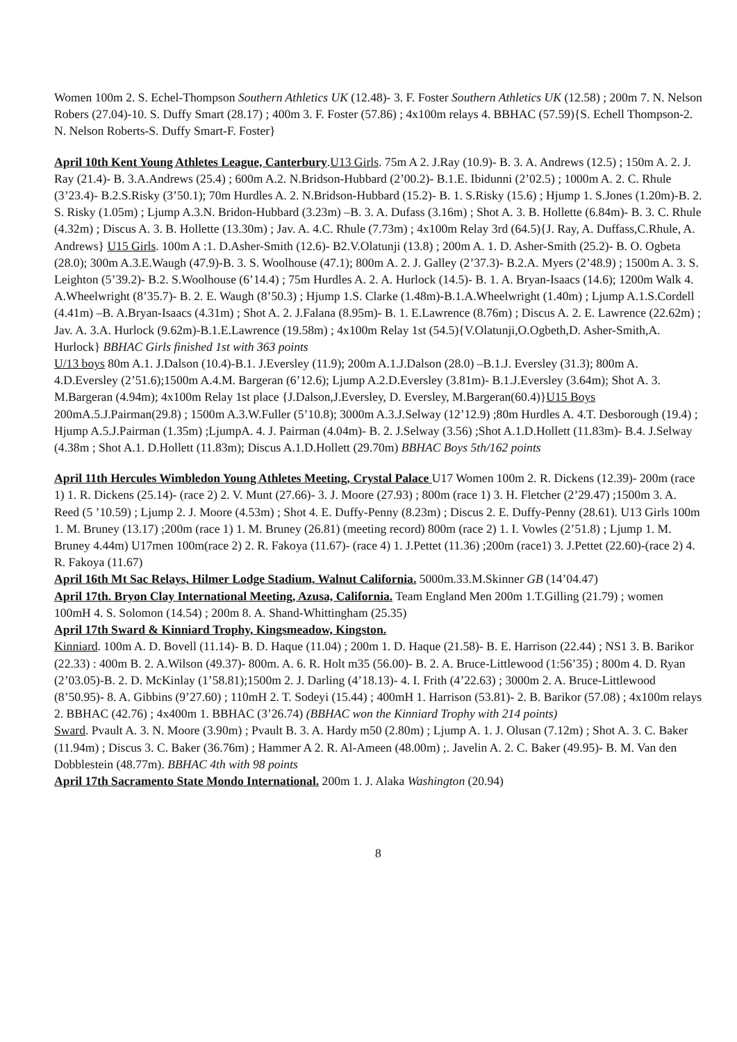Women 100m 2. S. Echel-Thompson Southern Athletics UK (12.48)- 3. F. Foster Southern Athletics UK (12.58) ; 200m 7. N. Nelson Robers (27.04)-10. S. Duffy Smart (28.17) ; 400m 3. F. Foster (57.86) ; 4x100m relays 4. BBHAC (57.59){S. Echell Thompson-2. N. Nelson Roberts-S. Duffy Smart-F. Foster}
April 10th Kent Young Athletes League, Canterbury.U13 Girls. 75m A 2. J.Ray (10.9)- B. 3. A. Andrews (12.5) ; 150m A. 2. J. Ray (21.4)- B. 3.A.Andrews (25.4) ; 600m A.2. N.Bridson-Hubbard (2’00.2)- B.1.E. Ibidunni (2’02.5) ; 1000m A. 2. C. Rhule (3’23.4)- B.2.S.Risky (3’50.1); 70m Hurdles A. 2. N.Bridson-Hubbard (15.2)- B. 1. S.Risky (15.6) ; Hjump 1. S.Jones (1.20m)-B. 2. S. Risky (1.05m) ; Ljump A.3.N. Bridon-Hubbard (3.23m) –B. 3. A. Dufass (3.16m) ; Shot A. 3. B. Hollette (6.84m)- B. 3. C. Rhule (4.32m) ; Discus A. 3. B. Hollette (13.30m) ; Jav. A. 4.C. Rhule (7.73m) ; 4x100m Relay 3rd (64.5){J. Ray, A. Duffass,C.Rhule, A. Andrews} U15 Girls. 100m A :1. D.Asher-Smith (12.6)- B2.V.Olatunji (13.8) ; 200m A. 1. D. Asher-Smith (25.2)- B. O. Ogbeta (28.0); 300m A.3.E.Waugh (47.9)-B. 3. S. Woolhouse (47.1); 800m A. 2. J. Galley (2’37.3)- B.2.A. Myers (2’48.9) ; 1500m A. 3. S. Leighton (5’39.2)- B.2. S.Woolhouse (6’14.4) ; 75m Hurdles A. 2. A. Hurlock (14.5)- B. 1. A. Bryan-Isaacs (14.6); 1200m Walk 4. A.Wheelwright (8’35.7)- B. 2. E. Waugh (8’50.3) ; Hjump 1.S. Clarke (1.48m)-B.1.A.Wheelwright (1.40m) ; Ljump A.1.S.Cordell (4.41m) –B. A.Bryan-Isaacs (4.31m) ; Shot A. 2. J.Falana (8.95m)- B. 1. E.Lawrence (8.76m) ; Discus A. 2. E. Lawrence (22.62m) ; Jav. A. 3.A. Hurlock (9.62m)-B.1.E.Lawrence (19.58m) ; 4x100m Relay 1st (54.5){V.Olatunji,O.Ogbeth,D. Asher-Smith,A. Hurlock} BBHAC Girls finished 1st with 363 points
U/13 boys 80m A.1. J.Dalson (10.4)-B.1. J.Eversley (11.9); 200m A.1.J.Dalson (28.0) –B.1.J. Eversley (31.3); 800m A. 4.D.Eversley (2’51.6);1500m A.4.M. Bargeran (6’12.6); Ljump A.2.D.Eversley (3.81m)- B.1.J.Eversley (3.64m); Shot A. 3. M.Bargeran (4.94m); 4x100m Relay 1st place {J.Dalson,J.Eversley, D. Eversley, M.Bargeran(60.4)}U15 Boys 200mA.5.J.Pairman(29.8) ; 1500m A.3.W.Fuller (5’10.8); 3000m A.3.J.Selway (12’12.9) ;80m Hurdles A. 4.T. Desborough (19.4) ; Hjump A.5.J.Pairman (1.35m) ;LjumpA. 4. J. Pairman (4.04m)- B. 2. J.Selway (3.56) ;Shot A.1.D.Hollett (11.83m)- B.4. J.Selway (4.38m ; Shot A.1. D.Hollett (11.83m); Discus A.1.D.Hollett (29.70m) BBHAC Boys 5th/162 points
April 11th Hercules Wimbledon Young Athletes Meeting, Crystal Palace U17 Women 100m 2. R. Dickens (12.39)- 200m (race 1) 1. R. Dickens (25.14)- (race 2) 2. V. Munt (27.66)- 3. J. Moore (27.93) ; 800m (race 1) 3. H. Fletcher (2’29.47) ;1500m 3. A. Reed (5 ’10.59) ; Ljump 2. J. Moore (4.53m) ; Shot 4. E. Duffy-Penny (8.23m) ; Discus 2. E. Duffy-Penny (28.61). U13 Girls 100m 1. M. Bruney (13.17) ;200m (race 1) 1. M. Bruney (26.81) (meeting record) 800m (race 2) 1. I. Vowles (2’51.8) ; Ljump 1. M. Bruney 4.44m) U17men 100m(race 2) 2. R. Fakoya (11.67)- (race 4) 1. J.Pettet (11.36) ;200m (race1) 3. J.Pettet (22.60)-(race 2) 4. R. Fakoya (11.67)
April 16th Mt Sac Relays, Hilmer Lodge Stadium, Walnut California. 5000m.33.M.Skinner GB (14’04.47)
April 17th. Bryon Clay International Meeting, Azusa, California. Team England Men 200m 1.T.Gilling (21.79) ; women 100mH 4. S. Solomon (14.54) ; 200m 8. A. Shand-Whittingham (25.35)
April 17th Sward & Kinniard Trophy, Kingsmeadow, Kingston.
Kinniard. 100m A. D. Bovell (11.14)- B. D. Haque (11.04) ; 200m 1. D. Haque (21.58)- B. E. Harrison (22.44) ; NS1 3. B. Barikor (22.33) : 400m B. 2. A.Wilson (49.37)- 800m. A. 6. R. Holt m35 (56.00)- B. 2. A. Bruce-Littlewood (1:56’35) ; 800m 4. D. Ryan (2’03.05)-B. 2. D. McKinlay (1’58.81);1500m 2. J. Darling (4’18.13)- 4. I. Frith (4’22.63) ; 3000m 2. A. Bruce-Littlewood (8’50.95)- 8. A. Gibbins (9’27.60) ; 110mH 2. T. Sodeyi (15.44) ; 400mH 1. Harrison (53.81)- 2. B. Barikor (57.08) ; 4x100m relays 2. BBHAC (42.76) ; 4x400m 1. BBHAC (3’26.74) (BBHAC won the Kinniard Trophy with 214 points)
Sward. Pvault A. 3. N. Moore (3.90m) ; Pvault B. 3. A. Hardy m50 (2.80m) ; Ljump A. 1. J. Olusan (7.12m) ; Shot A. 3. C. Baker (11.94m) ; Discus 3. C. Baker (36.76m) ; Hammer A 2. R. Al-Ameen (48.00m) ;. Javelin A. 2. C. Baker (49.95)- B. M. Van den Dobblestein (48.77m). BBHAC 4th with 98 points
April 17th Sacramento State Mondo International. 200m 1. J. Alaka Washington (20.94)
8